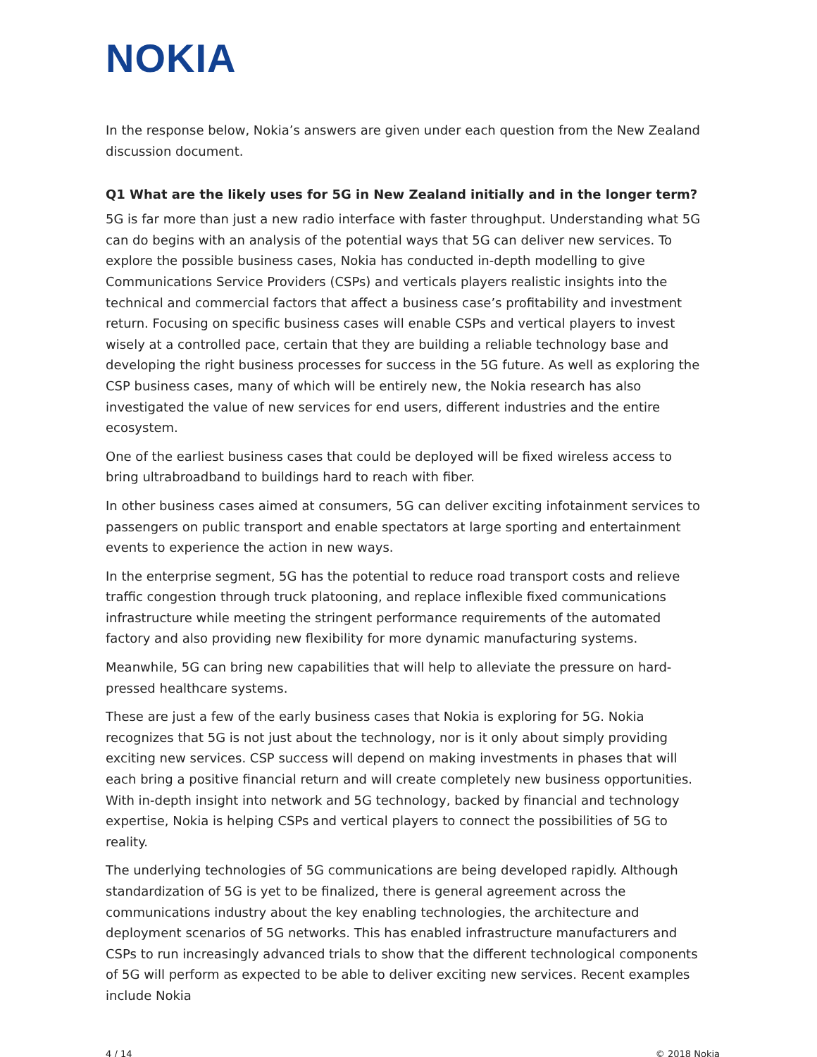NOKIA
In the response below, Nokia’s answers are given under each question from the New Zealand discussion document.
Q1 What are the likely uses for 5G in New Zealand initially and in the longer term?
5G is far more than just a new radio interface with faster throughput. Understanding what 5G can do begins with an analysis of the potential ways that 5G can deliver new services. To explore the possible business cases, Nokia has conducted in-depth modelling to give Communications Service Providers (CSPs) and verticals players realistic insights into the technical and commercial factors that affect a business case’s profitability and investment return. Focusing on specific business cases will enable CSPs and vertical players to invest wisely at a controlled pace, certain that they are building a reliable technology base and developing the right business processes for success in the 5G future. As well as exploring the CSP business cases, many of which will be entirely new, the Nokia research has also investigated the value of new services for end users, different industries and the entire ecosystem.
One of the earliest business cases that could be deployed will be fixed wireless access to bring ultrabroadband to buildings hard to reach with fiber.
In other business cases aimed at consumers, 5G can deliver exciting infotainment services to passengers on public transport and enable spectators at large sporting and entertainment events to experience the action in new ways.
In the enterprise segment, 5G has the potential to reduce road transport costs and relieve traffic congestion through truck platooning, and replace inflexible fixed communications infrastructure while meeting the stringent performance requirements of the automated factory and also providing new flexibility for more dynamic manufacturing systems.
Meanwhile, 5G can bring new capabilities that will help to alleviate the pressure on hard-pressed healthcare systems.
These are just a few of the early business cases that Nokia is exploring for 5G. Nokia recognizes that 5G is not just about the technology, nor is it only about simply providing exciting new services. CSP success will depend on making investments in phases that will each bring a positive financial return and will create completely new business opportunities. With in-depth insight into network and 5G technology, backed by financial and technology expertise, Nokia is helping CSPs and vertical players to connect the possibilities of 5G to reality.
The underlying technologies of 5G communications are being developed rapidly. Although standardization of 5G is yet to be finalized, there is general agreement across the communications industry about the key enabling technologies, the architecture and deployment scenarios of 5G networks. This has enabled infrastructure manufacturers and CSPs to run increasingly advanced trials to show that the different technological components of 5G will perform as expected to be able to deliver exciting new services. Recent examples include Nokia
4 / 14 © 2018 Nokia